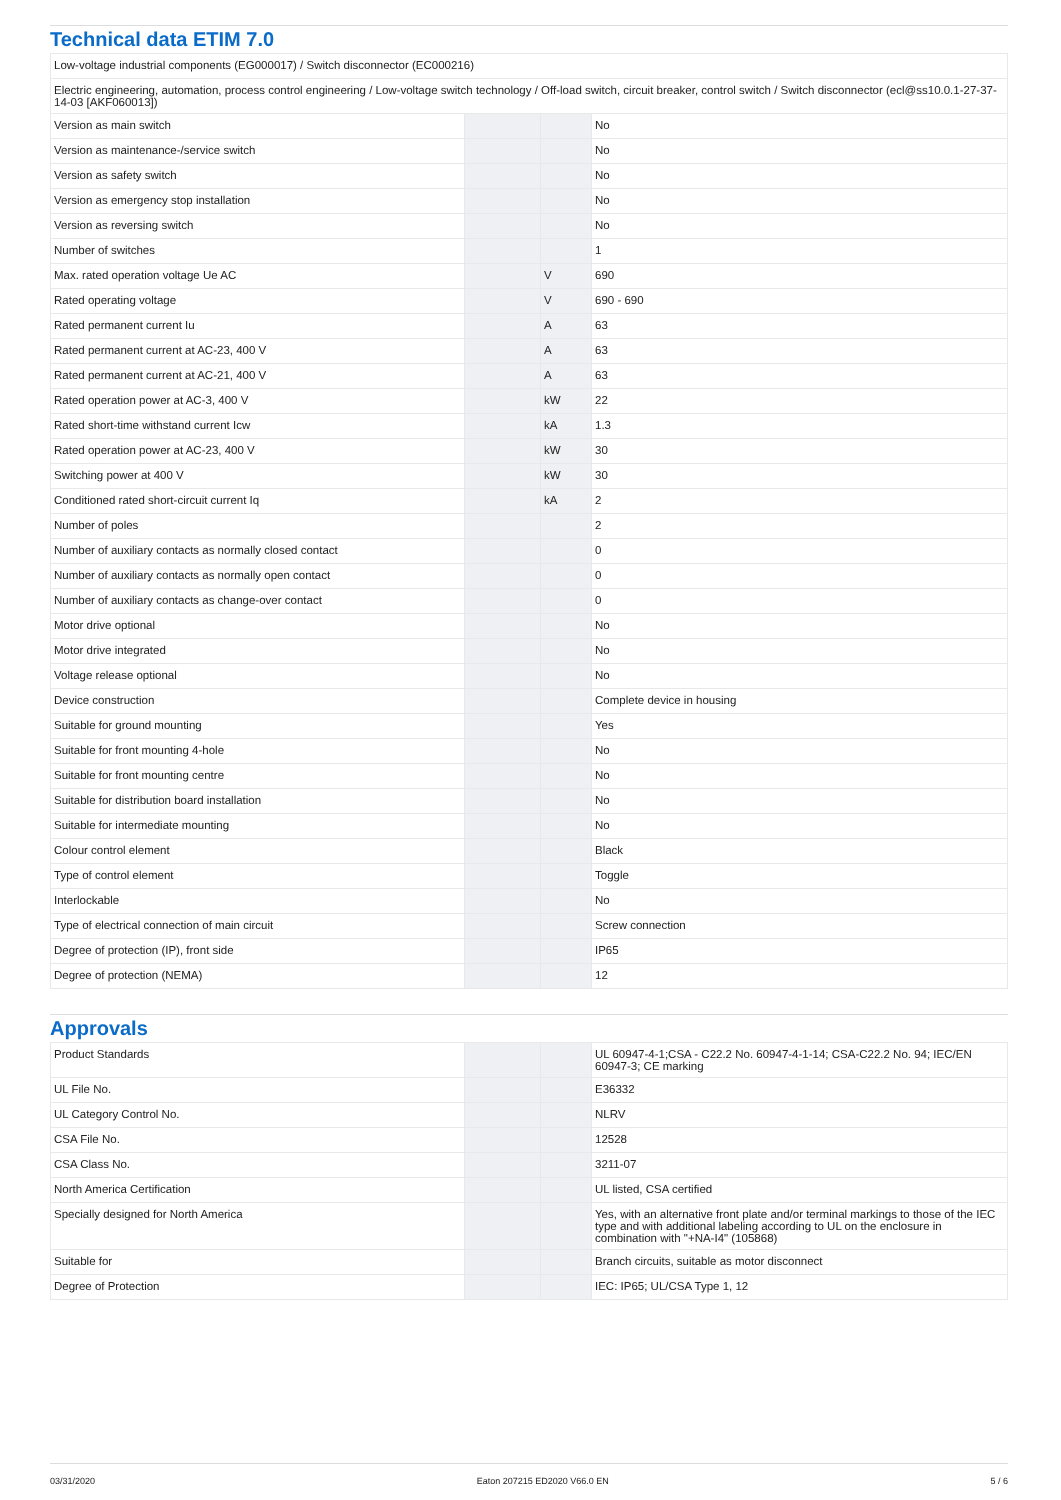Technical data ETIM 7.0
| Low-voltage industrial components (EG000017) / Switch disconnector (EC000216) | | | |
| Electric engineering, automation, process control engineering / Low-voltage switch technology / Off-load switch, circuit breaker, control switch / Switch disconnector (ecl@ss10.0.1-27-37-14-03 [AKF060013]) | | | |
| Version as main switch | | | No |
| Version as maintenance-/service switch | | | No |
| Version as safety switch | | | No |
| Version as emergency stop installation | | | No |
| Version as reversing switch | | | No |
| Number of switches | | | 1 |
| Max. rated operation voltage Ue AC | | V | 690 |
| Rated operating voltage | | V | 690 - 690 |
| Rated permanent current Iu | | A | 63 |
| Rated permanent current at AC-23, 400 V | | A | 63 |
| Rated permanent current at AC-21, 400 V | | A | 63 |
| Rated operation power at AC-3, 400 V | | kW | 22 |
| Rated short-time withstand current Icw | | kA | 1.3 |
| Rated operation power at AC-23, 400 V | | kW | 30 |
| Switching power at 400 V | | kW | 30 |
| Conditioned rated short-circuit current Iq | | kA | 2 |
| Number of poles | | | 2 |
| Number of auxiliary contacts as normally closed contact | | | 0 |
| Number of auxiliary contacts as normally open contact | | | 0 |
| Number of auxiliary contacts as change-over contact | | | 0 |
| Motor drive optional | | | No |
| Motor drive integrated | | | No |
| Voltage release optional | | | No |
| Device construction | | | Complete device in housing |
| Suitable for ground mounting | | | Yes |
| Suitable for front mounting 4-hole | | | No |
| Suitable for front mounting centre | | | No |
| Suitable for distribution board installation | | | No |
| Suitable for intermediate mounting | | | No |
| Colour control element | | | Black |
| Type of control element | | | Toggle |
| Interlockable | | | No |
| Type of electrical connection of main circuit | | | Screw connection |
| Degree of protection (IP), front side | | | IP65 |
| Degree of protection (NEMA) | | | 12 |
Approvals
| Product Standards | | | UL 60947-4-1;CSA - C22.2 No. 60947-4-1-14; CSA-C22.2 No. 94; IEC/EN 60947-3; CE marking |
| UL File No. | | | E36332 |
| UL Category Control No. | | | NLRV |
| CSA File No. | | | 12528 |
| CSA Class No. | | | 3211-07 |
| North America Certification | | | UL listed, CSA certified |
| Specially designed for North America | | | Yes, with an alternative front plate and/or terminal markings to those of the IEC type and with additional labeling according to UL on the enclosure in combination with "+NA-I4" (105868) |
| Suitable for | | | Branch circuits, suitable as motor disconnect |
| Degree of Protection | | | IEC: IP65; UL/CSA Type 1, 12 |
03/31/2020 Eaton 207215 ED2020 V66.0 EN 5 / 6